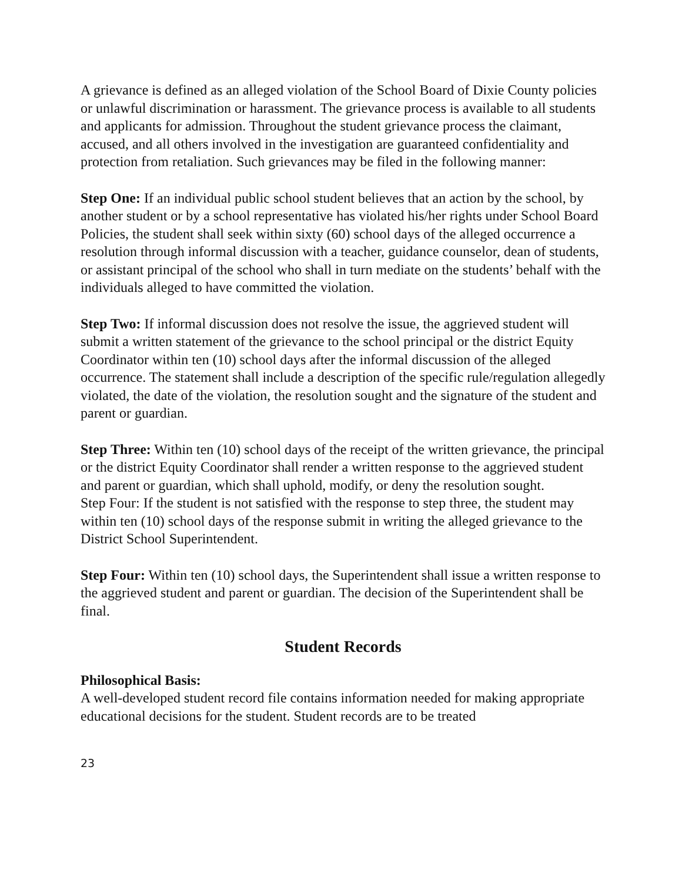A grievance is defined as an alleged violation of the School Board of Dixie County policies or unlawful discrimination or harassment. The grievance process is available to all students and applicants for admission. Throughout the student grievance process the claimant, accused, and all others involved in the investigation are guaranteed confidentiality and protection from retaliation. Such grievances may be filed in the following manner:
Step One: If an individual public school student believes that an action by the school, by another student or by a school representative has violated his/her rights under School Board Policies, the student shall seek within sixty (60) school days of the alleged occurrence a resolution through informal discussion with a teacher, guidance counselor, dean of students, or assistant principal of the school who shall in turn mediate on the students’ behalf with the individuals alleged to have committed the violation.
Step Two: If informal discussion does not resolve the issue, the aggrieved student will submit a written statement of the grievance to the school principal or the district Equity Coordinator within ten (10) school days after the informal discussion of the alleged occurrence. The statement shall include a description of the specific rule/regulation allegedly violated, the date of the violation, the resolution sought and the signature of the student and
parent or guardian.
Step Three: Within ten (10) school days of the receipt of the written grievance, the principal or the district Equity Coordinator shall render a written response to the aggrieved student and parent or guardian, which shall uphold, modify, or deny the resolution sought.
Step Four: If the student is not satisfied with the response to step three, the student may within ten (10) school days of the response submit in writing the alleged grievance to the District School Superintendent.
Step Four: Within ten (10) school days, the Superintendent shall issue a written response to the aggrieved student and parent or guardian. The decision of the Superintendent shall be final.
Student Records
Philosophical Basis:
A well-developed student record file contains information needed for making appropriate educational decisions for the student. Student records are to be treated
23